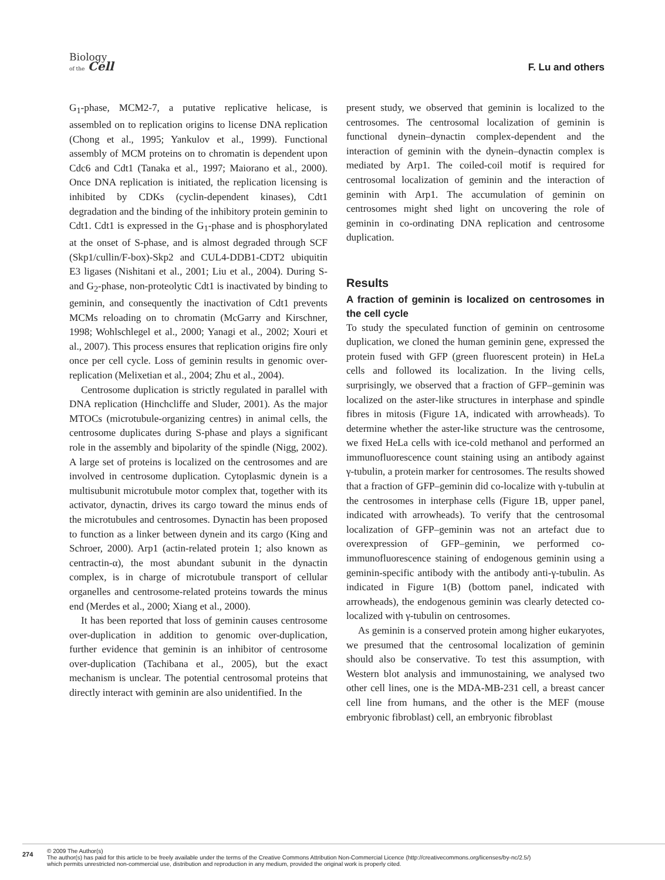Biology
of the Cell
F. Lu and others
G<sub>1</sub>-phase, MCM2-7, a putative replicative helicase, is assembled on to replication origins to license DNA replication (Chong et al., 1995; Yankulov et al., 1999). Functional assembly of MCM proteins on to chromatin is dependent upon Cdc6 and Cdt1 (Tanaka et al., 1997; Maiorano et al., 2000). Once DNA replication is initiated, the replication licensing is inhibited by CDKs (cyclin-dependent kinases), Cdt1 degradation and the binding of the inhibitory protein geminin to Cdt1. Cdt1 is expressed in the G<sub>1</sub>-phase and is phosphorylated at the onset of S-phase, and is almost degraded through SCF (Skp1/cullin/F-box)-Skp2 and CUL4-DDB1-CDT2 ubiquitin E3 ligases (Nishitani et al., 2001; Liu et al., 2004). During S- and G<sub>2</sub>-phase, non-proteolytic Cdt1 is inactivated by binding to geminin, and consequently the inactivation of Cdt1 prevents MCMs reloading on to chromatin (McGarry and Kirschner, 1998; Wohlschlegel et al., 2000; Yanagi et al., 2002; Xouri et al., 2007). This process ensures that replication origins fire only once per cell cycle. Loss of geminin results in genomic over-replication (Melixetian et al., 2004; Zhu et al., 2004).
Centrosome duplication is strictly regulated in parallel with DNA replication (Hinchcliffe and Sluder, 2001). As the major MTOCs (microtubule-organizing centres) in animal cells, the centrosome duplicates during S-phase and plays a significant role in the assembly and bipolarity of the spindle (Nigg, 2002). A large set of proteins is localized on the centrosomes and are involved in centrosome duplication. Cytoplasmic dynein is a multisubunit microtubule motor complex that, together with its activator, dynactin, drives its cargo toward the minus ends of the microtubules and centrosomes. Dynactin has been proposed to function as a linker between dynein and its cargo (King and Schroer, 2000). Arp1 (actin-related protein 1; also known as centractin-α), the most abundant subunit in the dynactin complex, is in charge of microtubule transport of cellular organelles and centrosome-related proteins towards the minus end (Merdes et al., 2000; Xiang et al., 2000).
It has been reported that loss of geminin causes centrosome over-duplication in addition to genomic over-duplication, further evidence that geminin is an inhibitor of centrosome over-duplication (Tachibana et al., 2005), but the exact mechanism is unclear. The potential centrosomal proteins that directly interact with geminin are also unidentified. In the
present study, we observed that geminin is localized to the centrosomes. The centrosomal localization of geminin is functional dynein–dynactin complex-dependent and the interaction of geminin with the dynein–dynactin complex is mediated by Arp1. The coiled-coil motif is required for centrosomal localization of geminin and the interaction of geminin with Arp1. The accumulation of geminin on centrosomes might shed light on uncovering the role of geminin in co-ordinating DNA replication and centrosome duplication.
Results
A fraction of geminin is localized on centrosomes in the cell cycle
To study the speculated function of geminin on centrosome duplication, we cloned the human geminin gene, expressed the protein fused with GFP (green fluorescent protein) in HeLa cells and followed its localization. In the living cells, surprisingly, we observed that a fraction of GFP–geminin was localized on the aster-like structures in interphase and spindle fibres in mitosis (Figure 1A, indicated with arrowheads). To determine whether the aster-like structure was the centrosome, we fixed HeLa cells with ice-cold methanol and performed an immunofluorescence count staining using an antibody against γ-tubulin, a protein marker for centrosomes. The results showed that a fraction of GFP–geminin did co-localize with γ-tubulin at the centrosomes in interphase cells (Figure 1B, upper panel, indicated with arrowheads). To verify that the centrosomal localization of GFP–geminin was not an artefact due to overexpression of GFP–geminin, we performed co-immunofluorescence staining of endogenous geminin using a geminin-specific antibody with the antibody anti-γ-tubulin. As indicated in Figure 1(B) (bottom panel, indicated with arrowheads), the endogenous geminin was clearly detected co-localized with γ-tubulin on centrosomes.
As geminin is a conserved protein among higher eukaryotes, we presumed that the centrosomal localization of geminin should also be conservative. To test this assumption, with Western blot analysis and immunostaining, we analysed two other cell lines, one is the MDA-MB-231 cell, a breast cancer cell line from humans, and the other is the MEF (mouse embryonic fibroblast) cell, an embryonic fibroblast
274
© 2009 The Author(s)
The author(s) has paid for this article to be freely available under the terms of the Creative Commons Attribution Non-Commercial Licence (http://creativecommons.org/licenses/by-nc/2.5/)
which permits unrestricted non-commercial use, distribution and reproduction in any medium, provided the original work is properly cited.